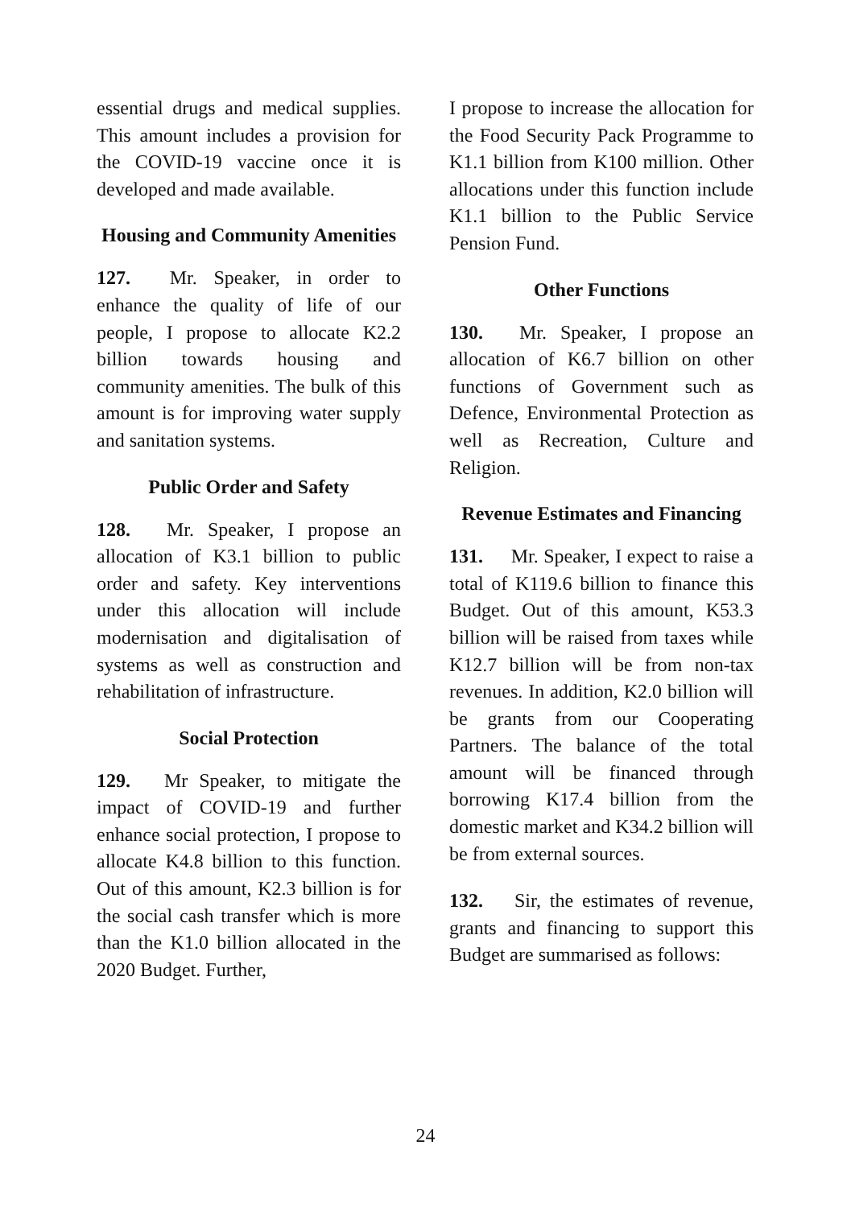essential drugs and medical supplies. This amount includes a provision for the COVID-19 vaccine once it is developed and made available.
Housing and Community Amenities
127. Mr. Speaker, in order to enhance the quality of life of our people, I propose to allocate K2.2 billion towards housing and community amenities. The bulk of this amount is for improving water supply and sanitation systems.
Public Order and Safety
128. Mr. Speaker, I propose an allocation of K3.1 billion to public order and safety. Key interventions under this allocation will include modernisation and digitalisation of systems as well as construction and rehabilitation of infrastructure.
Social Protection
129. Mr Speaker, to mitigate the impact of COVID-19 and further enhance social protection, I propose to allocate K4.8 billion to this function. Out of this amount, K2.3 billion is for the social cash transfer which is more than the K1.0 billion allocated in the 2020 Budget. Further,
I propose to increase the allocation for the Food Security Pack Programme to K1.1 billion from K100 million. Other allocations under this function include K1.1 billion to the Public Service Pension Fund.
Other Functions
130. Mr. Speaker, I propose an allocation of K6.7 billion on other functions of Government such as Defence, Environmental Protection as well as Recreation, Culture and Religion.
Revenue Estimates and Financing
131. Mr. Speaker, I expect to raise a total of K119.6 billion to finance this Budget. Out of this amount, K53.3 billion will be raised from taxes while K12.7 billion will be from non-tax revenues. In addition, K2.0 billion will be grants from our Cooperating Partners. The balance of the total amount will be financed through borrowing K17.4 billion from the domestic market and K34.2 billion will be from external sources.
132. Sir, the estimates of revenue, grants and financing to support this Budget are summarised as follows:
24